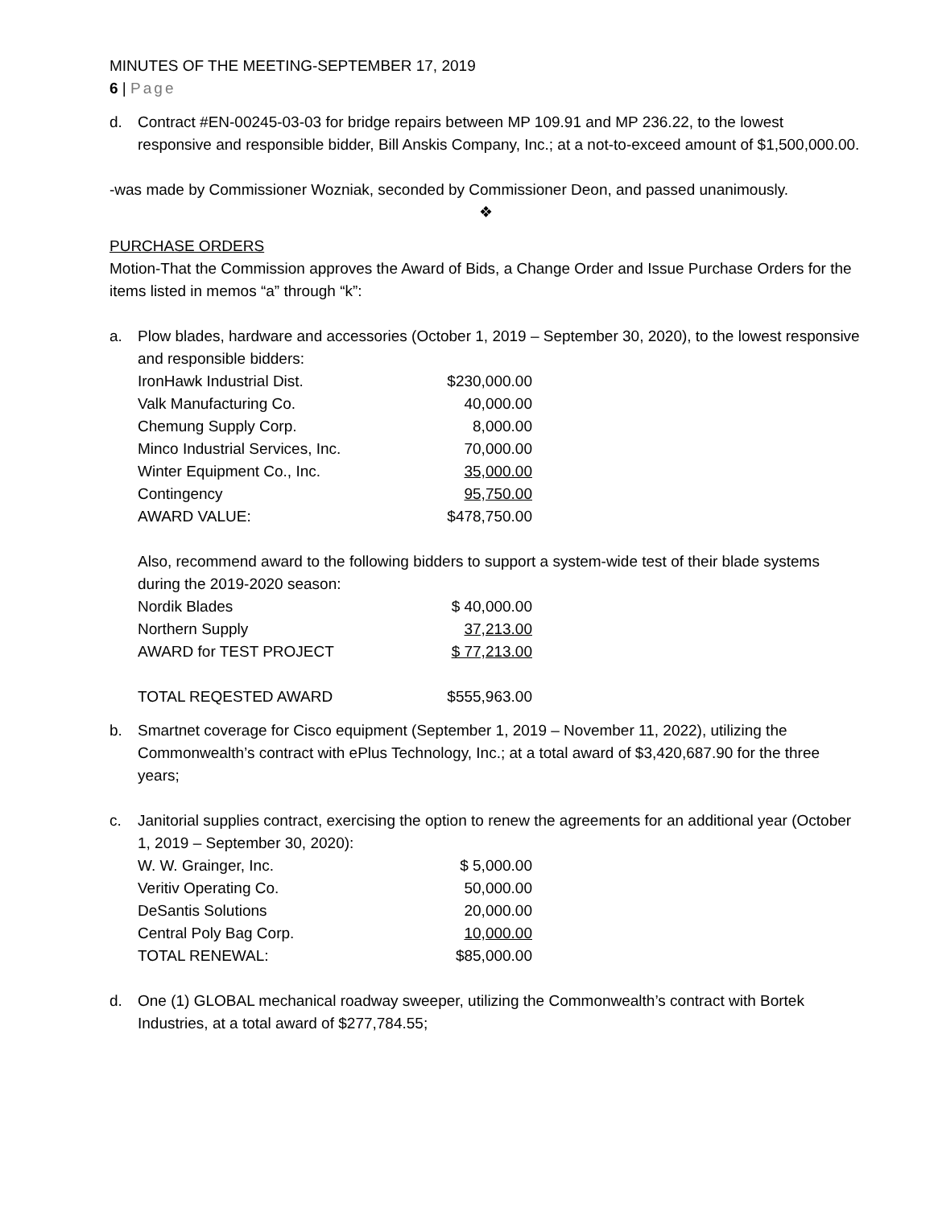MINUTES OF THE MEETING-SEPTEMBER 17, 2019
6 | Page
d. Contract #EN-00245-03-03 for bridge repairs between MP 109.91 and MP 236.22, to the lowest responsive and responsible bidder, Bill Anskis Company, Inc.; at a not-to-exceed amount of $1,500,000.00.
-was made by Commissioner Wozniak, seconded by Commissioner Deon, and passed unanimously.
❖
PURCHASE ORDERS
Motion-That the Commission approves the Award of Bids, a Change Order and Issue Purchase Orders for the items listed in memos “a” through “k”:
a. Plow blades, hardware and accessories (October 1, 2019 – September 30, 2020), to the lowest responsive and responsible bidders:
| IronHawk Industrial Dist. | $230,000.00 |
| Valk Manufacturing Co. | 40,000.00 |
| Chemung Supply Corp. | 8,000.00 |
| Minco Industrial Services, Inc. | 70,000.00 |
| Winter Equipment Co., Inc. | 35,000.00 |
| Contingency | 95,750.00 |
| AWARD VALUE: | $478,750.00 |
Also, recommend award to the following bidders to support a system-wide test of their blade systems during the 2019-2020 season:
| Nordik Blades | $ 40,000.00 |
| Northern Supply | 37,213.00 |
| AWARD for TEST PROJECT | $ 77,213.00 |
| TOTAL REQESTED AWARD | $555,963.00 |
b. Smartnet coverage for Cisco equipment (September 1, 2019 – November 11, 2022), utilizing the Commonwealth’s contract with ePlus Technology, Inc.; at a total award of $3,420,687.90 for the three years;
c. Janitorial supplies contract, exercising the option to renew the agreements for an additional year (October 1, 2019 – September 30, 2020):
| W. W. Grainger, Inc. | $ 5,000.00 |
| Veritiv Operating Co. | 50,000.00 |
| DeSantis Solutions | 20,000.00 |
| Central Poly Bag Corp. | 10,000.00 |
| TOTAL RENEWAL: | $85,000.00 |
d. One (1) GLOBAL mechanical roadway sweeper, utilizing the Commonwealth’s contract with Bortek Industries, at a total award of $277,784.55;